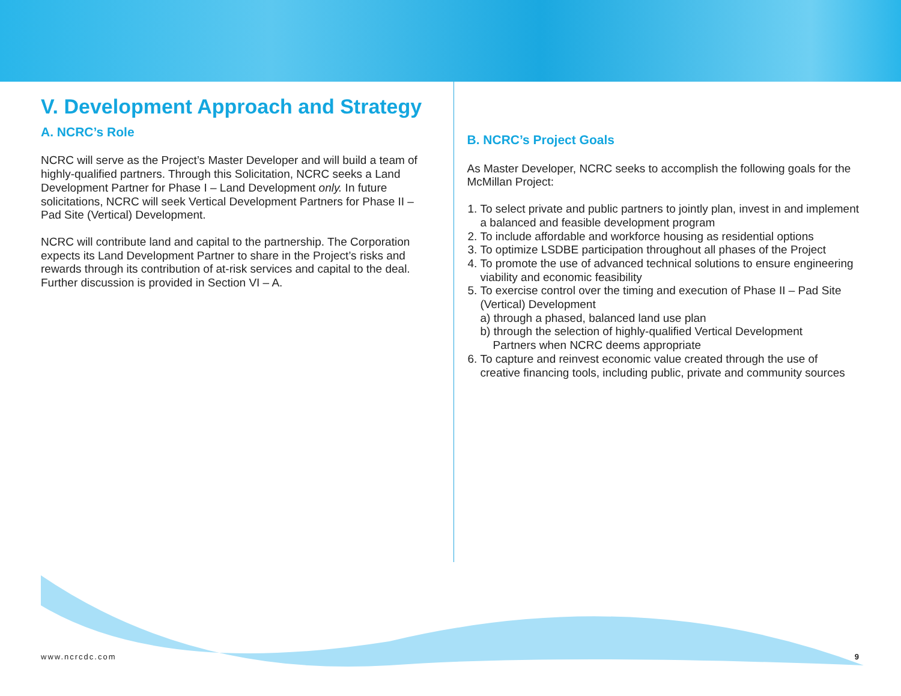V. Development Approach and Strategy
A. NCRC’s Role
NCRC will serve as the Project’s Master Developer and will build a team of highly-qualified partners. Through this Solicitation, NCRC seeks a Land Development Partner for Phase I – Land Development only. In future solicitations, NCRC will seek Vertical Development Partners for Phase II – Pad Site (Vertical) Development.
NCRC will contribute land and capital to the partnership. The Corporation expects its Land Development Partner to share in the Project’s risks and rewards through its contribution of at-risk services and capital to the deal. Further discussion is provided in Section VI – A.
B. NCRC’s Project Goals
As Master Developer, NCRC seeks to accomplish the following goals for the McMillan Project:
1. To select private and public partners to jointly plan, invest in and implement a balanced and feasible development program
2. To include affordable and workforce housing as residential options
3. To optimize LSDBE participation throughout all phases of the Project
4. To promote the use of advanced technical solutions to ensure engineering viability and economic feasibility
5. To exercise control over the timing and execution of Phase II – Pad Site (Vertical) Development
a) through a phased, balanced land use plan
b) through the selection of highly-qualified Vertical Development
Partners when NCRC deems appropriate
6. To capture and reinvest economic value created through the use of creative financing tools, including public, private and community sources
www.ncrcdc.com 9